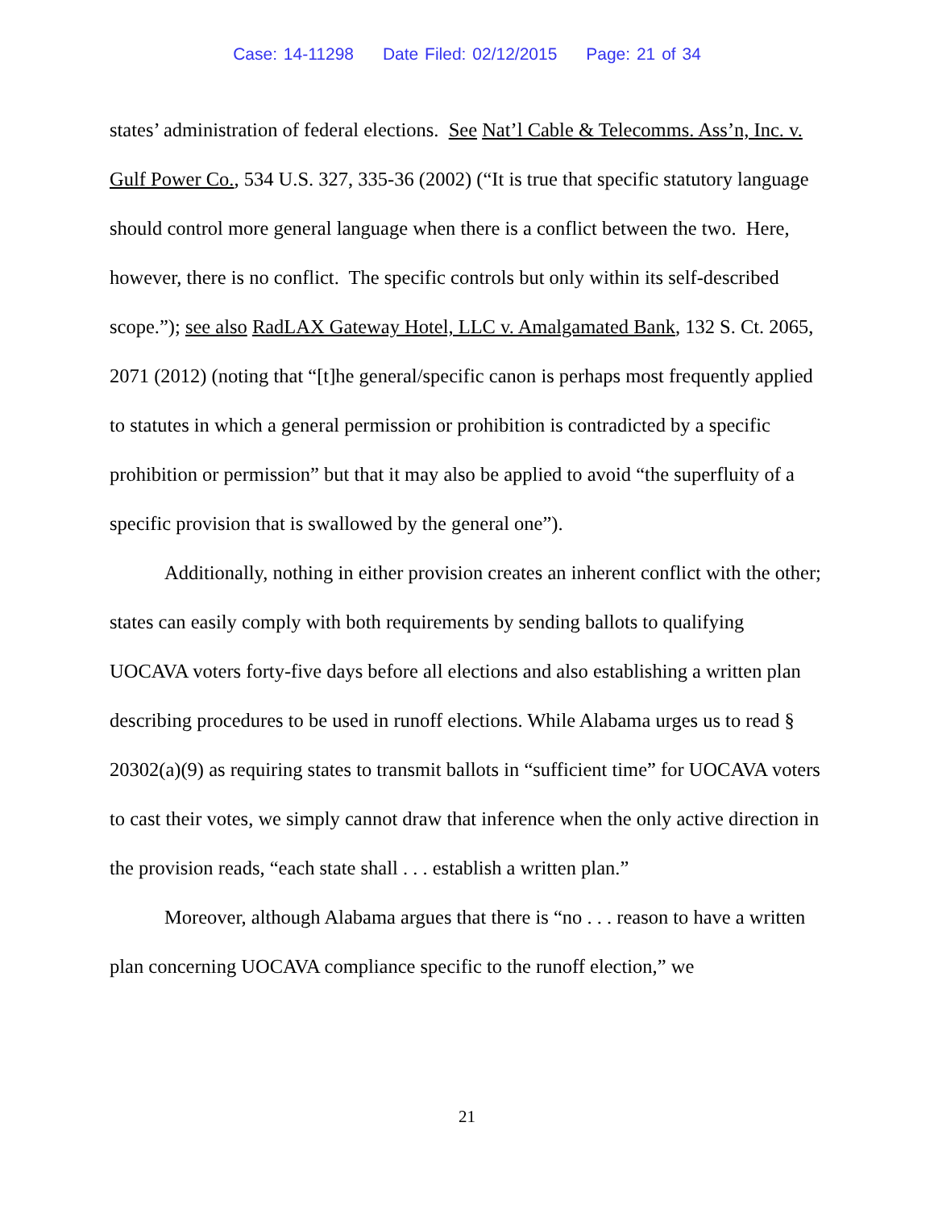Case: 14-11298 Date Filed: 02/12/2015 Page: 21 of 34
states’ administration of federal elections. See Nat’l Cable & Telecomms. Ass’n, Inc. v. Gulf Power Co., 534 U.S. 327, 335-36 (2002) (“It is true that specific statutory language should control more general language when there is a conflict between the two. Here, however, there is no conflict. The specific controls but only within its self-described scope.”); see also RadLAX Gateway Hotel, LLC v. Amalgamated Bank, 132 S. Ct. 2065, 2071 (2012) (noting that “[t]he general/specific canon is perhaps most frequently applied to statutes in which a general permission or prohibition is contradicted by a specific prohibition or permission” but that it may also be applied to avoid “the superfluity of a specific provision that is swallowed by the general one”).
Additionally, nothing in either provision creates an inherent conflict with the other; states can easily comply with both requirements by sending ballots to qualifying UOCAVA voters forty-five days before all elections and also establishing a written plan describing procedures to be used in runoff elections. While Alabama urges us to read § 20302(a)(9) as requiring states to transmit ballots in “sufficient time” for UOCAVA voters to cast their votes, we simply cannot draw that inference when the only active direction in the provision reads, “each state shall . . . establish a written plan.”
Moreover, although Alabama argues that there is “no . . . reason to have a written plan concerning UOCAVA compliance specific to the runoff election,” we
21